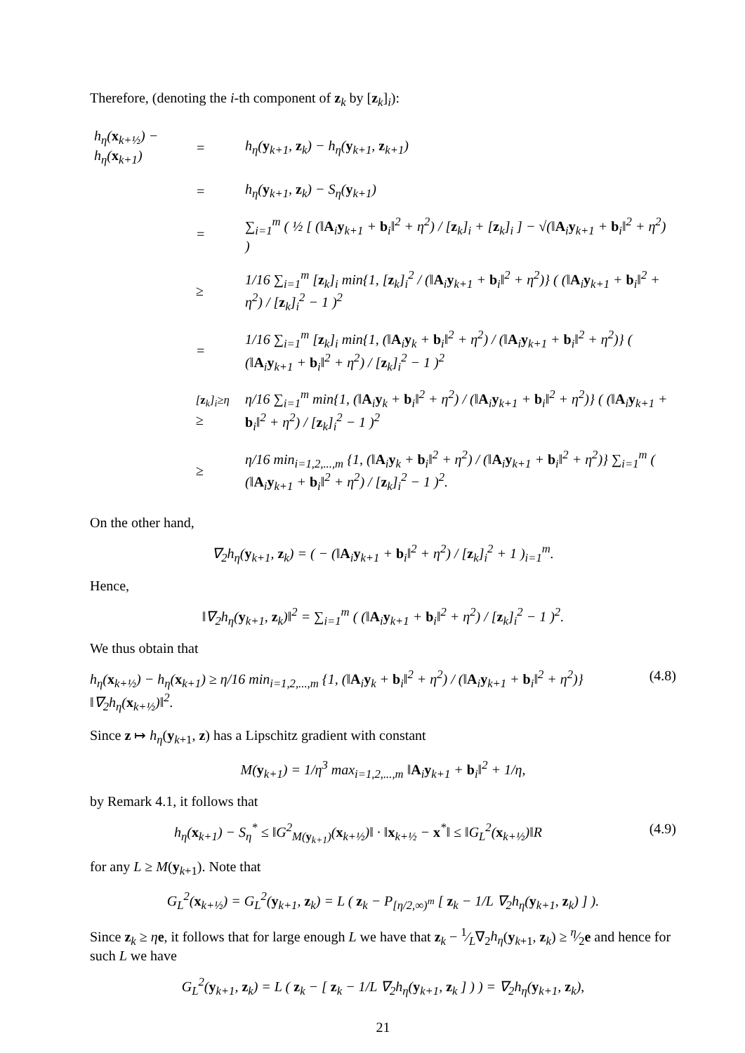Therefore, (denoting the i-th component of z<sub>k</sub> by [z<sub>k</sub>]<sub>i</sub>):
| h<sub>η</sub>( x<sub>k+½</sub>) − h<sub>η</sub>( x<sub>k+1</sub>) | = | h<sub>η</sub>( y<sub>k+1</sub>, z<sub>k</sub>) − h<sub>η</sub>( y<sub>k+1</sub>, z<sub>k+1</sub>) |
| | = | h<sub>η</sub>( y<sub>k+1</sub>, z<sub>k</sub>) − S<sub>η</sub>( y<sub>k+1</sub>) |
| | = | ∑<sub>i=1</sub><sup>m</sup> ( ½ [ (‖ A<sub>i</sub> y<sub>k+1</sub> + b<sub>i</sub>‖<sup>2</sup> + η<sup>2</sup>) / [ z<sub>k</sub>]<sub>i</sub> + [ z<sub>k</sub>]<sub>i</sub> ] − √(‖ A<sub>i</sub> y<sub>k+1</sub> + b<sub>i</sub>‖<sup>2</sup> + η<sup>2</sup>) ) |
| | ≥ | 1/16 ∑<sub>i=1</sub><sup>m</sup> [ z<sub>k</sub>]<sub>i</sub> min{1, [ z<sub>k</sub>]<sub>i</sub><sup>2</sup> / (‖ A<sub>i</sub> y<sub>k+1</sub> + b<sub>i</sub>‖<sup>2</sup> + η<sup>2</sup>)} ( (‖ A<sub>i</sub> y<sub>k+1</sub> + b<sub>i</sub>‖<sup>2</sup> + η<sup>2</sup>) / [ z<sub>k</sub>]<sub>i</sub><sup>2</sup> − 1 )<sup>2</sup> |
| | = | 1/16 ∑<sub>i=1</sub><sup>m</sup> [ z<sub>k</sub>]<sub>i</sub> min{1, (‖ A<sub>i</sub> y<sub>k</sub> + b<sub>i</sub>‖<sup>2</sup> + η<sup>2</sup>) / (‖ A<sub>i</sub> y<sub>k+1</sub> + b<sub>i</sub>‖<sup>2</sup> + η<sup>2</sup>)} ( (‖ A<sub>i</sub> y<sub>k+1</sub> + b<sub>i</sub>‖<sup>2</sup> + η<sup>2</sup>) / [ z<sub>k</sub>]<sub>i</sub><sup>2</sup> − 1 )<sup>2</sup> |
| | <sup>[z<sub>k</sub>]<sub>i</sub>≥η</sup> ≥ | η/16 ∑<sub>i=1</sub><sup>m</sup> min{1, (‖ A<sub>i</sub> y<sub>k</sub> + b<sub>i</sub>‖<sup>2</sup> + η<sup>2</sup>) / (‖ A<sub>i</sub> y<sub>k+1</sub> + b<sub>i</sub>‖<sup>2</sup> + η<sup>2</sup>)} ( (‖ A<sub>i</sub> y<sub>k+1</sub> + b<sub>i</sub>‖<sup>2</sup> + η<sup>2</sup>) / [ z<sub>k</sub>]<sub>i</sub><sup>2</sup> − 1 )<sup>2</sup> |
| | ≥ | η/16 min<sub>i=1,2,...,m</sub> {1, (‖ A<sub>i</sub> y<sub>k</sub> + b<sub>i</sub>‖<sup>2</sup> + η<sup>2</sup>) / (‖ A<sub>i</sub> y<sub>k+1</sub> + b<sub>i</sub>‖<sup>2</sup> + η<sup>2</sup>)} ∑<sub>i=1</sub><sup>m</sup> ( (‖ A<sub>i</sub> y<sub>k+1</sub> + b<sub>i</sub>‖<sup>2</sup> + η<sup>2</sup>) / [ z<sub>k</sub>]<sub>i</sub><sup>2</sup> − 1 )<sup>2</sup>. |
On the other hand,
∇<sub>2</sub>h<sub>η</sub>(y<sub>k+1</sub>, z<sub>k</sub>) = ( − (‖A<sub>i</sub>y<sub>k+1</sub> + b<sub>i</sub>‖<sup>2</sup> + η<sup>2</sup>) / [z<sub>k</sub>]<sub>i</sub><sup>2</sup> + 1 )<sub>i=1</sub><sup>m</sup>.
Hence,
‖∇<sub>2</sub>h<sub>η</sub>(y<sub>k+1</sub>, z<sub>k</sub>)‖<sup>2</sup> = ∑<sub>i=1</sub><sup>m</sup> ( (‖A<sub>i</sub>y<sub>k+1</sub> + b<sub>i</sub>‖<sup>2</sup> + η<sup>2</sup>) / [z<sub>k</sub>]<sub>i</sub><sup>2</sup> − 1 )<sup>2</sup>.
We thus obtain that
h<sub>η</sub>(x<sub>k+½</sub>) − h<sub>η</sub>(x<sub>k+1</sub>) ≥ η/16 min<sub>i=1,2,...,m</sub> {1, (‖A<sub>i</sub>y<sub>k</sub> + b<sub>i</sub>‖<sup>2</sup> + η<sup>2</sup>) / (‖A<sub>i</sub>y<sub>k+1</sub> + b<sub>i</sub>‖<sup>2</sup> + η<sup>2</sup>)} ‖∇<sub>2</sub>h<sub>η</sub>(x<sub>k+½</sub>)‖<sup>2</sup>. (4.8)
Since z ↦ h<sub>η</sub>(y<sub>k+1</sub>, z) has a Lipschitz gradient with constant
M(y<sub>k+1</sub>) = 1/η<sup>3</sup> max<sub>i=1,2,...,m</sub> ‖A<sub>i</sub>y<sub>k+1</sub> + b<sub>i</sub>‖<sup>2</sup> + 1/η,
by Remark 4.1, it follows that
h<sub>η</sub>(x<sub>k+1</sub>) − S<sub>η</sub><sup>*</sup> ≤ ‖G<sup>2</sup><sub>M(y<sub>k+1</sub>)</sub>(x<sub>k+½</sub>)‖ · ‖x<sub>k+½</sub> − x<sup>*</sup>‖ ≤ ‖G<sub>L</sub><sup>2</sup>(x<sub>k+½</sub>)‖R (4.9)
for any L ≥ M(y<sub>k+1</sub>). Note that
G<sub>L</sub><sup>2</sup>(x<sub>k+½</sub>) = G<sub>L</sub><sup>2</sup>(y<sub>k+1</sub>, z<sub>k</sub>) = L ( z<sub>k</sub> − P<sub>[η/2,∞)<sup>m</sup></sub> [ z<sub>k</sub> − 1/L ∇<sub>2</sub>h<sub>η</sub>(y<sub>k+1</sub>, z<sub>k</sub>) ] ).
Since z<sub>k</sub> ≥ ηe, it follows that for large enough L we have that z<sub>k</sub> − 1⁄L∇<sub>2</sub>h<sub>η</sub>(y<sub>k+1</sub>, z<sub>k</sub>) ≥ η⁄2e and hence for such L we have
G<sub>L</sub><sup>2</sup>(y<sub>k+1</sub>, z<sub>k</sub>) = L ( z<sub>k</sub> − [ z<sub>k</sub> − 1/L ∇<sub>2</sub>h<sub>η</sub>(y<sub>k+1</sub>, z<sub>k</sub> ] ) ) = ∇<sub>2</sub>h<sub>η</sub>(y<sub>k+1</sub>, z<sub>k</sub>),
21